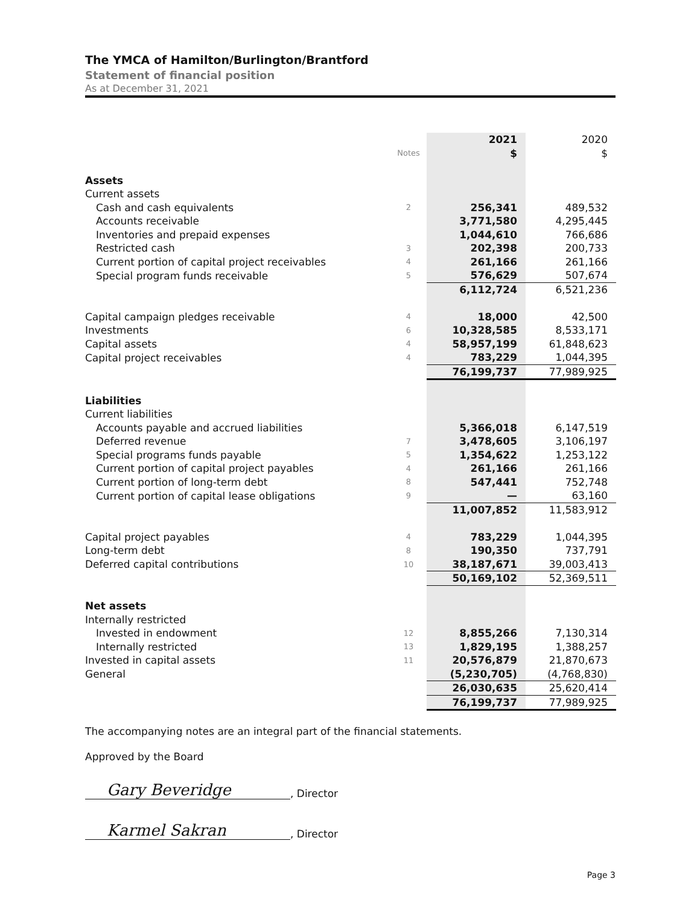The YMCA of Hamilton/Burlington/Brantford
Statement of financial position
As at December 31, 2021
| | | 2021 | 2020 |
| --- | --- | --- | --- |
| | Notes | $ | $ |
| Assets | | | |
| Current assets | | | |
| Cash and cash equivalents | 2 | 256,341 | 489,532 |
| Accounts receivable | | 3,771,580 | 4,295,445 |
| Inventories and prepaid expenses | | 1,044,610 | 766,686 |
| Restricted cash | 3 | 202,398 | 200,733 |
| Current portion of capital project receivables | 4 | 261,166 | 261,166 |
| Special program funds receivable | 5 | 576,629 | 507,674 |
| | | 6,112,724 | 6,521,236 |
| Capital campaign pledges receivable | 4 | 18,000 | 42,500 |
| Investments | 6 | 10,328,585 | 8,533,171 |
| Capital assets | 4 | 58,957,199 | 61,848,623 |
| Capital project receivables | 4 | 783,229 | 1,044,395 |
| | | 76,199,737 | 77,989,925 |
| Liabilities | | | |
| Current liabilities | | | |
| Accounts payable and accrued liabilities | | 5,366,018 | 6,147,519 |
| Deferred revenue | 7 | 3,478,605 | 3,106,197 |
| Special programs funds payable | 5 | 1,354,622 | 1,253,122 |
| Current portion of capital project payables | 4 | 261,166 | 261,166 |
| Current portion of long-term debt | 8 | 547,441 | 752,748 |
| Current portion of capital lease obligations | 9 | — | 63,160 |
| | | 11,007,852 | 11,583,912 |
| Capital project payables | 4 | 783,229 | 1,044,395 |
| Long-term debt | 8 | 190,350 | 737,791 |
| Deferred capital contributions | 10 | 38,187,671 | 39,003,413 |
| | | 50,169,102 | 52,369,511 |
| Net assets | | | |
| Internally restricted | | | |
| Invested in endowment | 12 | 8,855,266 | 7,130,314 |
| Internally restricted | 13 | 1,829,195 | 1,388,257 |
| Invested in capital assets | 11 | 20,576,879 | 21,870,673 |
| General | | (5,230,705) | (4,768,830) |
| | | 26,030,635 | 25,620,414 |
| | | 76,199,737 | 77,989,925 |
The accompanying notes are an integral part of the financial statements.
Approved by the Board
Gary Beveridge
, Director
Karmel Sakran
, Director
Page 3